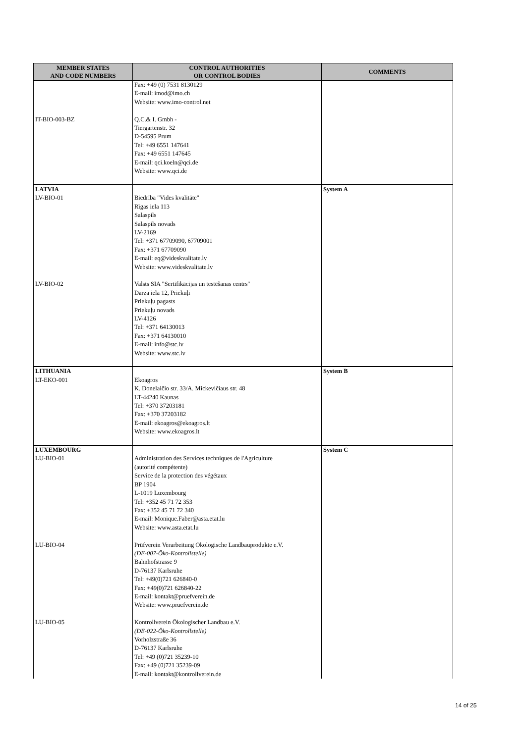| MEMBER STATES AND CODE NUMBERS | CONTROL AUTHORITIES OR CONTROL BODIES | COMMENTS |
| --- | --- | --- |
| IT-BIO-003-BZ | Fax: +49 (0) 7531 8130129 E-mail: imod@imo.ch Website: www.imo-control.net Q.C.& I. Gmbh - Tiergartenstr. 32 D-54595 Prum Tel: +49 6551 147641 Fax: +49 6551 147645 E-mail: qci.koeln@qci.de Website: www.qci.de | |
| LATVIA LV-BIO-01 LV-BIO-02 | Biedrība "Vides kvalitāte" Rīgas iela 113 Salaspils Salaspils novads LV-2169 Tel: +371 67709090, 67709001 Fax: +371 67709090 E-mail: eq@videskvalitate.lv Website: www.videskvalitate.lv Valsts SIA "Sertifikācijas un testēšanas centrs" Dārza iela 12, Priekuļi Priekuļu pagasts Priekuļu novads LV-4126 Tel: +371 64130013 Fax: +371 64130010 E-mail: info@stc.lv Website: www.stc.lv | System A |
| LITHUANIA LT-EKO-001 | Ekoagros K. Donelaičio str. 33/A. Mickevičiaus str. 48 LT-44240 Kaunas Tel: +370 37203181 Fax: +370 37203182 E-mail: ekoagros@ekoagros.lt Website: www.ekoagros.lt | System B |
| LUXEMBOURG LU-BIO-01 LU-BIO-04 LU-BIO-05 | Administration des Services techniques de l'Agriculture (autorité compétente) Service de la protection des végétaux BP 1904 L-1019 Luxembourg Tel: +352 45 71 72 353 Fax: +352 45 71 72 340 E-mail: Monique.Faber@asta.etat.lu Website: www.asta.etat.lu Prüfverein Verarbeitung Ökologische Landbauprodukte e.V. (DE-007-Öko-Kontrollstelle) Bahnhofstrasse 9 D-76137 Karlsruhe Tel: +49(0)721 626840-0 Fax: +49(0)721 626840-22 E-mail: kontakt@pruefverein.de Website: www.pruefverein.de Kontrollverein Ökologischer Landbau e.V. (DE-022-Öko-Kontrollstelle) Vorholzstraße 36 D-76137 Karlsruhe Tel: +49 (0)721 35239-10 Fax: +49 (0)721 35239-09 E-mail: kontakt@kontrollverein.de | System C |
14 of 25